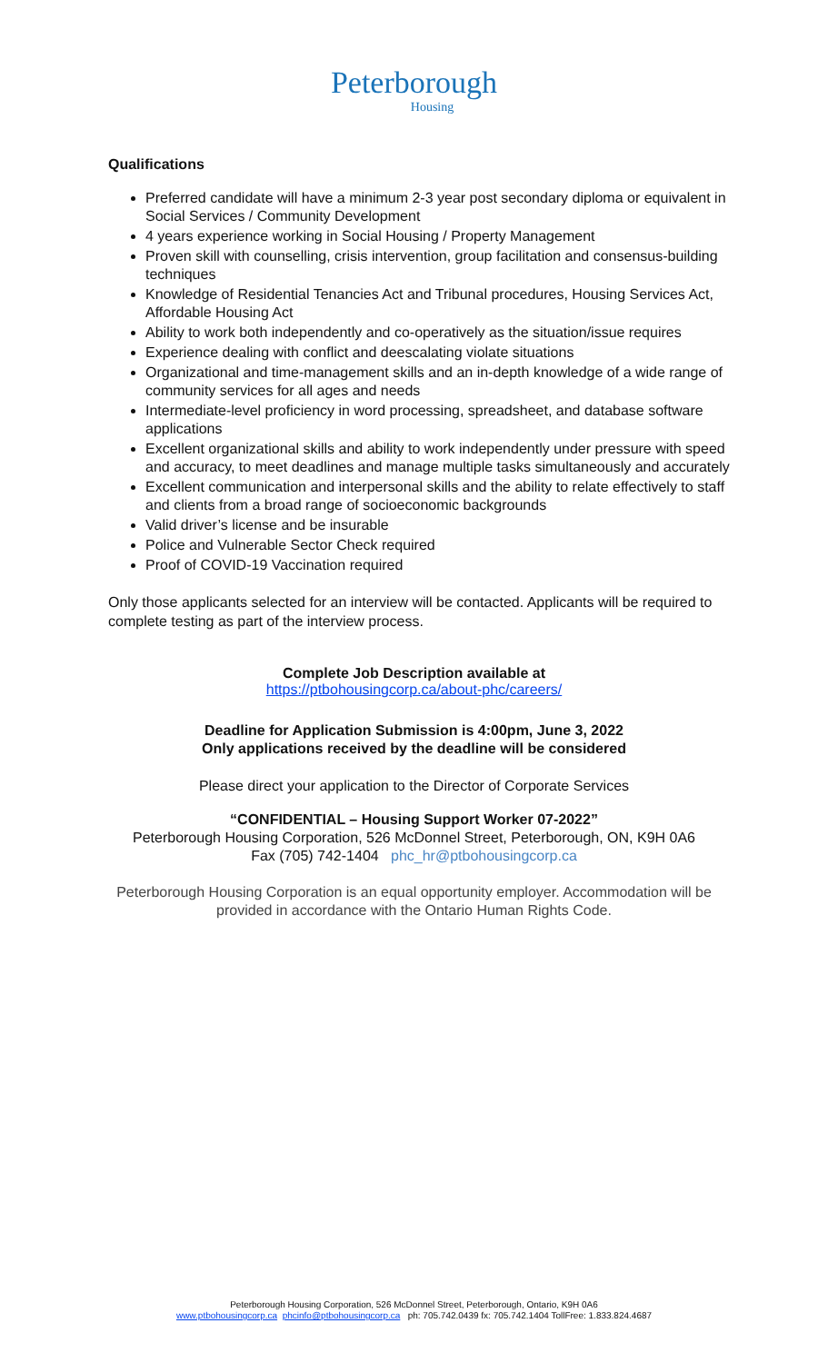Peterborough
Housing
Qualifications
Preferred candidate will have a minimum 2-3 year post secondary diploma or equivalent in Social Services / Community Development
4 years experience working in Social Housing / Property Management
Proven skill with counselling, crisis intervention, group facilitation and consensus-building techniques
Knowledge of Residential Tenancies Act and Tribunal procedures, Housing Services Act, Affordable Housing Act
Ability to work both independently and co-operatively as the situation/issue requires
Experience dealing with conflict and deescalating violate situations
Organizational and time-management skills and an in-depth knowledge of a wide range of community services for all ages and needs
Intermediate-level proficiency in word processing, spreadsheet, and database software applications
Excellent organizational skills and ability to work independently under pressure with speed and accuracy, to meet deadlines and manage multiple tasks simultaneously and accurately
Excellent communication and interpersonal skills and the ability to relate effectively to staff and clients from a broad range of socioeconomic backgrounds
Valid driver’s license and be insurable
Police and Vulnerable Sector Check required
Proof of COVID-19 Vaccination required
Only those applicants selected for an interview will be contacted. Applicants will be required to complete testing as part of the interview process.
Complete Job Description available at
https://ptbohousingcorp.ca/about-phc/careers/
Deadline for Application Submission is 4:00pm, June 3, 2022
Only applications received by the deadline will be considered
Please direct your application to the Director of Corporate Services
“CONFIDENTIAL – Housing Support Worker 07-2022”
Peterborough Housing Corporation, 526 McDonnel Street, Peterborough, ON, K9H 0A6
Fax (705) 742-1404 phc_hr@ptbohousingcorp.ca
Peterborough Housing Corporation is an equal opportunity employer. Accommodation will be provided in accordance with the Ontario Human Rights Code.
Peterborough Housing Corporation, 526 McDonnel Street, Peterborough, Ontario, K9H 0A6
www.ptbohousingcorp.ca phcinfo@ptbohousingcorp.ca ph: 705.742.0439 fx: 705.742.1404 TollFree: 1.833.824.4687